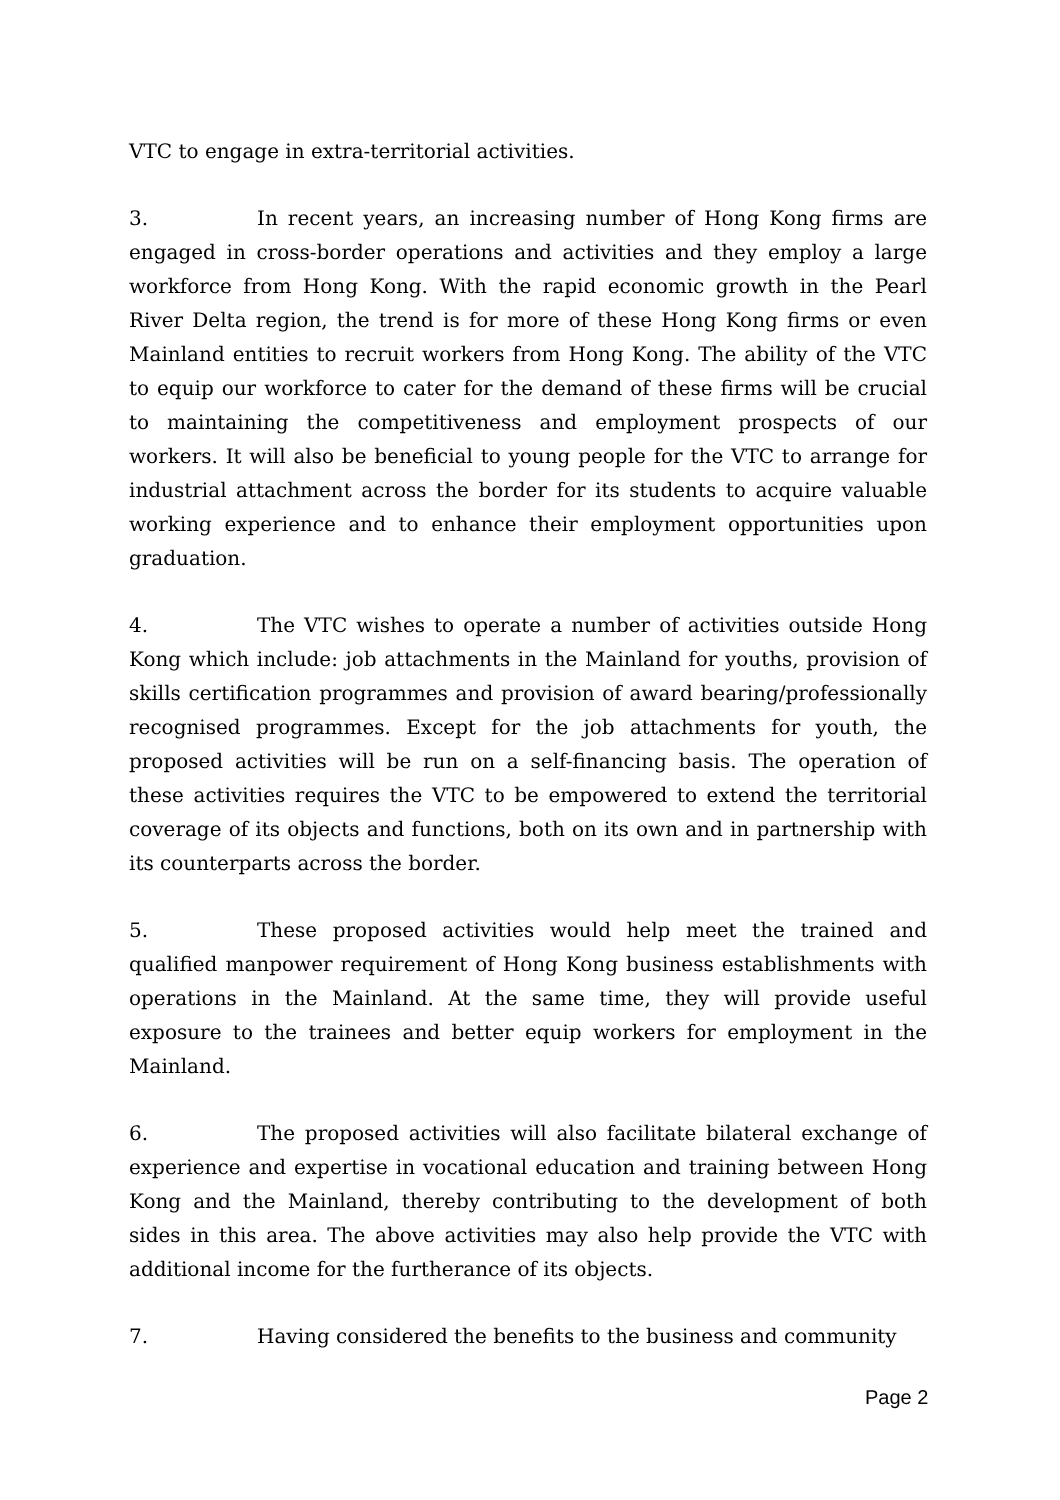VTC to engage in extra-territorial activities.
3. In recent years, an increasing number of Hong Kong firms are engaged in cross-border operations and activities and they employ a large workforce from Hong Kong. With the rapid economic growth in the Pearl River Delta region, the trend is for more of these Hong Kong firms or even Mainland entities to recruit workers from Hong Kong. The ability of the VTC to equip our workforce to cater for the demand of these firms will be crucial to maintaining the competitiveness and employment prospects of our workers. It will also be beneficial to young people for the VTC to arrange for industrial attachment across the border for its students to acquire valuable working experience and to enhance their employment opportunities upon graduation.
4. The VTC wishes to operate a number of activities outside Hong Kong which include: job attachments in the Mainland for youths, provision of skills certification programmes and provision of award bearing/professionally recognised programmes. Except for the job attachments for youth, the proposed activities will be run on a self-financing basis. The operation of these activities requires the VTC to be empowered to extend the territorial coverage of its objects and functions, both on its own and in partnership with its counterparts across the border.
5. These proposed activities would help meet the trained and qualified manpower requirement of Hong Kong business establishments with operations in the Mainland. At the same time, they will provide useful exposure to the trainees and better equip workers for employment in the Mainland.
6. The proposed activities will also facilitate bilateral exchange of experience and expertise in vocational education and training between Hong Kong and the Mainland, thereby contributing to the development of both sides in this area. The above activities may also help provide the VTC with additional income for the furtherance of its objects.
7. Having considered the benefits to the business and community
Page 2